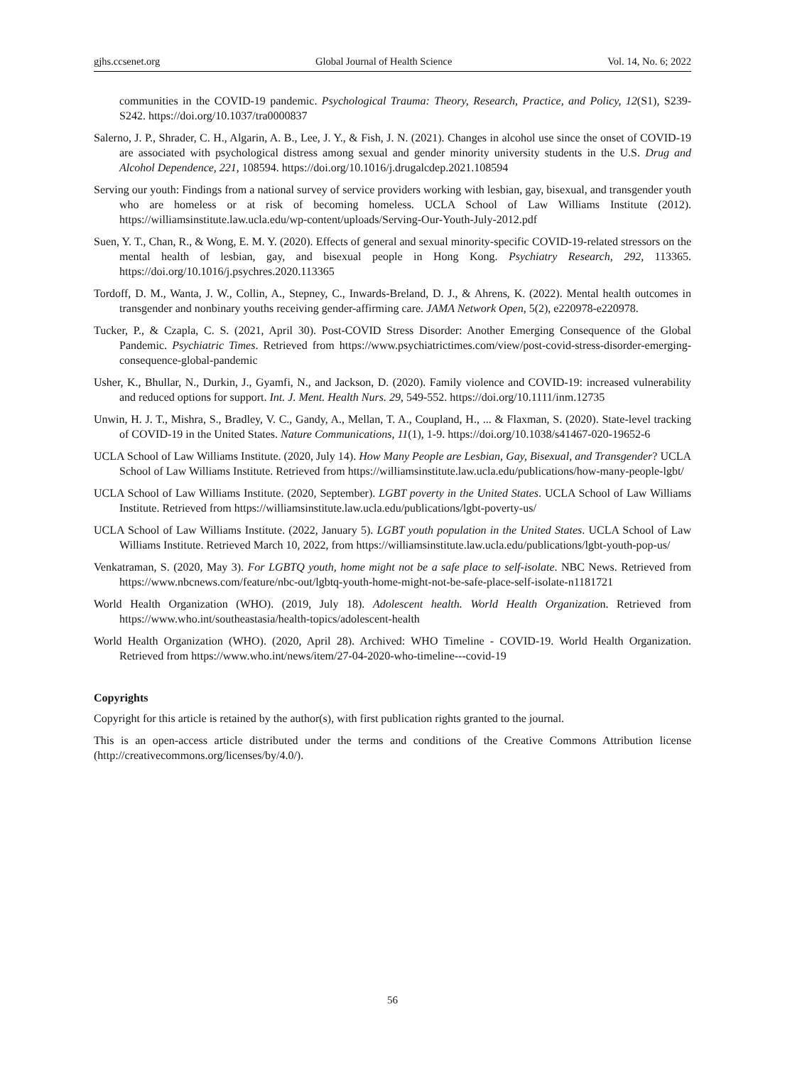gjhs.ccsenet.org Global Journal of Health Science Vol. 14, No. 6; 2022
communities in the COVID-19 pandemic. Psychological Trauma: Theory, Research, Practice, and Policy, 12(S1), S239-S242. https://doi.org/10.1037/tra0000837
Salerno, J. P., Shrader, C. H., Algarin, A. B., Lee, J. Y., & Fish, J. N. (2021). Changes in alcohol use since the onset of COVID-19 are associated with psychological distress among sexual and gender minority university students in the U.S. Drug and Alcohol Dependence, 221, 108594. https://doi.org/10.1016/j.drugalcdep.2021.108594
Serving our youth: Findings from a national survey of service providers working with lesbian, gay, bisexual, and transgender youth who are homeless or at risk of becoming homeless. UCLA School of Law Williams Institute (2012). https://williamsinstitute.law.ucla.edu/wp-content/uploads/Serving-Our-Youth-July-2012.pdf
Suen, Y. T., Chan, R., & Wong, E. M. Y. (2020). Effects of general and sexual minority-specific COVID-19-related stressors on the mental health of lesbian, gay, and bisexual people in Hong Kong. Psychiatry Research, 292, 113365. https://doi.org/10.1016/j.psychres.2020.113365
Tordoff, D. M., Wanta, J. W., Collin, A., Stepney, C., Inwards-Breland, D. J., & Ahrens, K. (2022). Mental health outcomes in transgender and nonbinary youths receiving gender-affirming care. JAMA Network Open, 5(2), e220978-e220978.
Tucker, P., & Czapla, C. S. (2021, April 30). Post-COVID Stress Disorder: Another Emerging Consequence of the Global Pandemic. Psychiatric Times. Retrieved from https://www.psychiatrictimes.com/view/post-covid-stress-disorder-emerging-consequence-global-pandemic
Usher, K., Bhullar, N., Durkin, J., Gyamfi, N., and Jackson, D. (2020). Family violence and COVID-19: increased vulnerability and reduced options for support. Int. J. Ment. Health Nurs. 29, 549-552. https://doi.org/10.1111/inm.12735
Unwin, H. J. T., Mishra, S., Bradley, V. C., Gandy, A., Mellan, T. A., Coupland, H., ... & Flaxman, S. (2020). State-level tracking of COVID-19 in the United States. Nature Communications, 11(1), 1-9. https://doi.org/10.1038/s41467-020-19652-6
UCLA School of Law Williams Institute. (2020, July 14). How Many People are Lesbian, Gay, Bisexual, and Transgender? UCLA School of Law Williams Institute. Retrieved from https://williamsinstitute.law.ucla.edu/publications/how-many-people-lgbt/
UCLA School of Law Williams Institute. (2020, September). LGBT poverty in the United States. UCLA School of Law Williams Institute. Retrieved from https://williamsinstitute.law.ucla.edu/publications/lgbt-poverty-us/
UCLA School of Law Williams Institute. (2022, January 5). LGBT youth population in the United States. UCLA School of Law Williams Institute. Retrieved March 10, 2022, from https://williamsinstitute.law.ucla.edu/publications/lgbt-youth-pop-us/
Venkatraman, S. (2020, May 3). For LGBTQ youth, home might not be a safe place to self-isolate. NBC News. Retrieved from https://www.nbcnews.com/feature/nbc-out/lgbtq-youth-home-might-not-be-safe-place-self-isolate-n1181721
World Health Organization (WHO). (2019, July 18). Adolescent health. World Health Organization. Retrieved from https://www.who.int/southeastasia/health-topics/adolescent-health
World Health Organization (WHO). (2020, April 28). Archived: WHO Timeline - COVID-19. World Health Organization. Retrieved from https://www.who.int/news/item/27-04-2020-who-timeline---covid-19
Copyrights
Copyright for this article is retained by the author(s), with first publication rights granted to the journal.
This is an open-access article distributed under the terms and conditions of the Creative Commons Attribution license (http://creativecommons.org/licenses/by/4.0/).
56